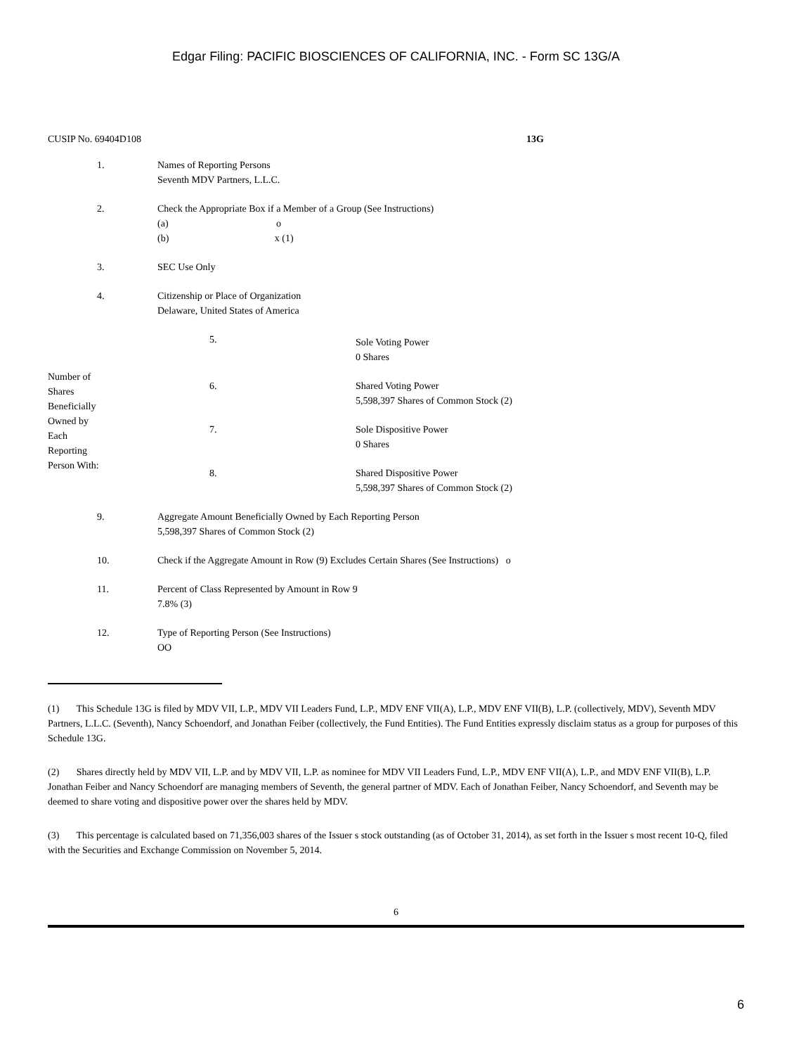Edgar Filing: PACIFIC BIOSCIENCES OF CALIFORNIA, INC. - Form SC 13G/A
CUSIP No. 69404D108 13G
| 1. | Names of Reporting Persons Seventh MDV Partners, L.L.C. |
| 2. | Check the Appropriate Box if a Member of a Group (See Instructions) (a) o (b) x (1) |
| 3. | SEC Use Only |
| 4. | Citizenship or Place of Organization Delaware, United States of America |
| Number of Shares Beneficially Owned by Each Reporting Person With: | 5. | Sole Voting Power 0 Shares |
| | 6. | Shared Voting Power 5,598,397 Shares of Common Stock (2) |
| | 7. | Sole Dispositive Power 0 Shares |
| | 8. | Shared Dispositive Power 5,598,397 Shares of Common Stock (2) |
| 9. | Aggregate Amount Beneficially Owned by Each Reporting Person 5,598,397 Shares of Common Stock (2) |
| 10. | Check if the Aggregate Amount in Row (9) Excludes Certain Shares (See Instructions) o |
| 11. | Percent of Class Represented by Amount in Row 9 7.8% (3) |
| 12. | Type of Reporting Person (See Instructions) OO |
(1) This Schedule 13G is filed by MDV VII, L.P., MDV VII Leaders Fund, L.P., MDV ENF VII(A), L.P., MDV ENF VII(B), L.P. (collectively, MDV), Seventh MDV Partners, L.L.C. (Seventh), Nancy Schoendorf, and Jonathan Feiber (collectively, the Fund Entities). The Fund Entities expressly disclaim status as a group for purposes of this Schedule 13G.
(2) Shares directly held by MDV VII, L.P. and by MDV VII, L.P. as nominee for MDV VII Leaders Fund, L.P., MDV ENF VII(A), L.P., and MDV ENF VII(B), L.P. Jonathan Feiber and Nancy Schoendorf are managing members of Seventh, the general partner of MDV. Each of Jonathan Feiber, Nancy Schoendorf, and Seventh may be deemed to share voting and dispositive power over the shares held by MDV.
(3) This percentage is calculated based on 71,356,003 shares of the Issuer s stock outstanding (as of October 31, 2014), as set forth in the Issuer s most recent 10-Q, filed with the Securities and Exchange Commission on November 5, 2014.
6
6